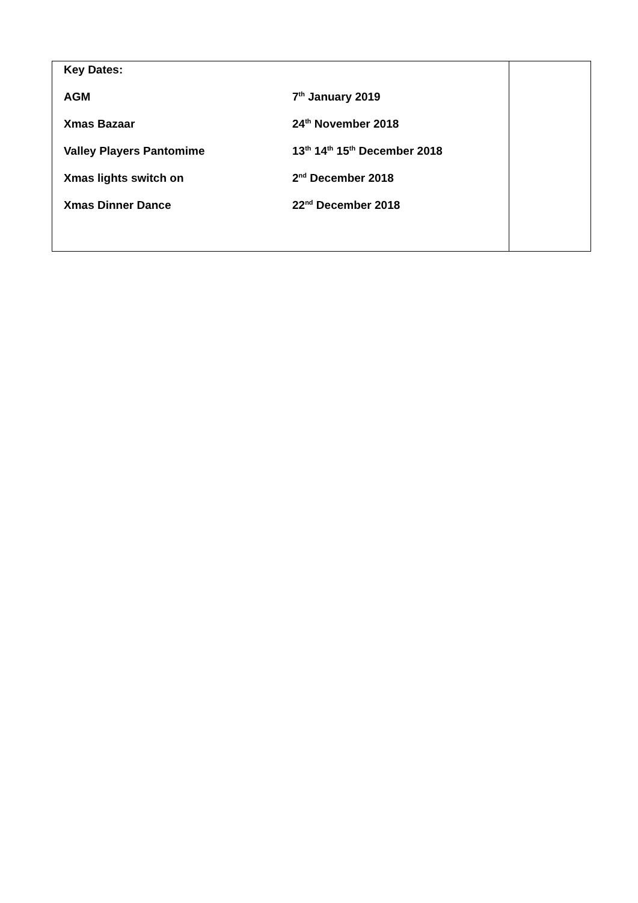| / Key Dates: / / / AGM / 7<sup>th</sup> January 2019 / / Xmas Bazaar / 24<sup>th</sup> November 2018 / / Valley Players Pantomime / 13<sup>th</sup> 14<sup>th</sup> 15<sup>th</sup> December 2018 / / Xmas lights switch on / 2<sup>nd</sup> December 2018 / / Xmas Dinner Dance / 22<sup>nd</sup> December 2018 / | |